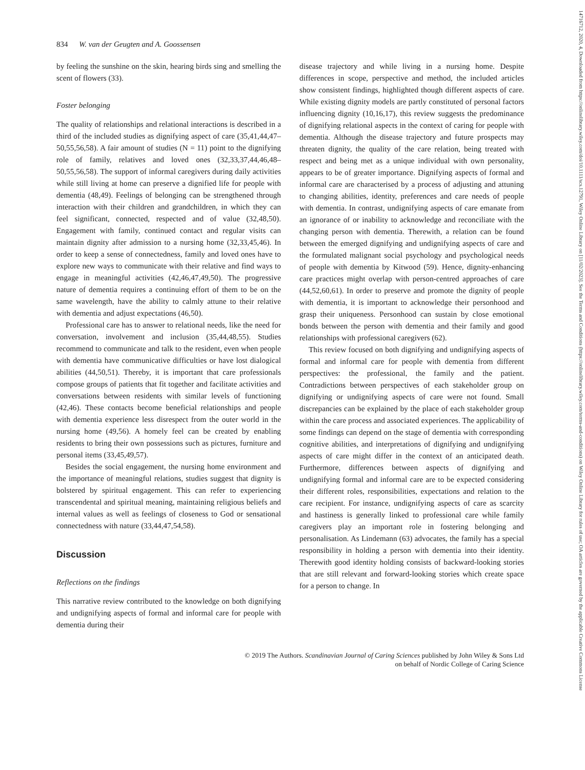14716712, 2020, 4, Downloaded from https://onlinelibrary.wiley.com/doi/10.1111/scs.12791, Wiley Online Library on [11/02/2023]. See the Terms and Conditions (https://onlinelibrary.wiley.com/terms-and-conditions) on Wiley Online Library for rules of use; OA articles are governed by the applicable Creative Commons License
834 W. van der Geugten and A. Goossensen
by feeling the sunshine on the skin, hearing birds sing and smelling the scent of flowers (33).
Foster belonging
The quality of relationships and relational interactions is described in a third of the included studies as dignifying aspect of care (35,41,44,47–50,55,56,58). A fair amount of studies (N = 11) point to the dignifying role of family, relatives and loved ones (32,33,37,44,46,48–50,55,56,58). The support of informal caregivers during daily activities while still living at home can preserve a dignified life for people with dementia (48,49). Feelings of belonging can be strengthened through interaction with their children and grandchildren, in which they can feel significant, connected, respected and of value (32,48,50). Engagement with family, continued contact and regular visits can maintain dignity after admission to a nursing home (32,33,45,46). In order to keep a sense of connectedness, family and loved ones have to explore new ways to communicate with their relative and find ways to engage in meaningful activities (42,46,47,49,50). The progressive nature of dementia requires a continuing effort of them to be on the same wavelength, have the ability to calmly attune to their relative with dementia and adjust expectations (46,50).
Professional care has to answer to relational needs, like the need for conversation, involvement and inclusion (35,44,48,55). Studies recommend to communicate and talk to the resident, even when people with dementia have communicative difficulties or have lost dialogical abilities (44,50,51). Thereby, it is important that care professionals compose groups of patients that fit together and facilitate activities and conversations between residents with similar levels of functioning (42,46). These contacts become beneficial relationships and people with dementia experience less disrespect from the outer world in the nursing home (49,56). A homely feel can be created by enabling residents to bring their own possessions such as pictures, furniture and personal items (33,45,49,57).
Besides the social engagement, the nursing home environment and the importance of meaningful relations, studies suggest that dignity is bolstered by spiritual engagement. This can refer to experiencing transcendental and spiritual meaning, maintaining religious beliefs and internal values as well as feelings of closeness to God or sensational connectedness with nature (33,44,47,54,58).
Discussion
Reflections on the findings
This narrative review contributed to the knowledge on both dignifying and undignifying aspects of formal and informal care for people with dementia during their
disease trajectory and while living in a nursing home. Despite differences in scope, perspective and method, the included articles show consistent findings, highlighted though different aspects of care. While existing dignity models are partly constituted of personal factors influencing dignity (10,16,17), this review suggests the predominance of dignifying relational aspects in the context of caring for people with dementia. Although the disease trajectory and future prospects may threaten dignity, the quality of the care relation, being treated with respect and being met as a unique individual with own personality, appears to be of greater importance. Dignifying aspects of formal and informal care are characterised by a process of adjusting and attuning to changing abilities, identity, preferences and care needs of people with dementia. In contrast, undignifying aspects of care emanate from an ignorance of or inability to acknowledge and reconciliate with the changing person with dementia. Therewith, a relation can be found between the emerged dignifying and undignifying aspects of care and the formulated malignant social psychology and psychological needs of people with dementia by Kitwood (59). Hence, dignity-enhancing care practices might overlap with person-centred approaches of care (44,52,60,61). In order to preserve and promote the dignity of people with dementia, it is important to acknowledge their personhood and grasp their uniqueness. Personhood can sustain by close emotional bonds between the person with dementia and their family and good relationships with professional caregivers (62).
This review focused on both dignifying and undignifying aspects of formal and informal care for people with dementia from different perspectives: the professional, the family and the patient. Contradictions between perspectives of each stakeholder group on dignifying or undignifying aspects of care were not found. Small discrepancies can be explained by the place of each stakeholder group within the care process and associated experiences. The applicability of some findings can depend on the stage of dementia with corresponding cognitive abilities, and interpretations of dignifying and undignifying aspects of care might differ in the context of an anticipated death. Furthermore, differences between aspects of dignifying and undignifying formal and informal care are to be expected considering their different roles, responsibilities, expectations and relation to the care recipient. For instance, undignifying aspects of care as scarcity and hastiness is generally linked to professional care while family caregivers play an important role in fostering belonging and personalisation. As Lindemann (63) advocates, the family has a special responsibility in holding a person with dementia into their identity. Therewith good identity holding consists of backward-looking stories that are still relevant and forward-looking stories which create space for a person to change. In
© 2019 The Authors. Scandinavian Journal of Caring Sciences published by John Wiley & Sons Ltd
on behalf of Nordic College of Caring Science